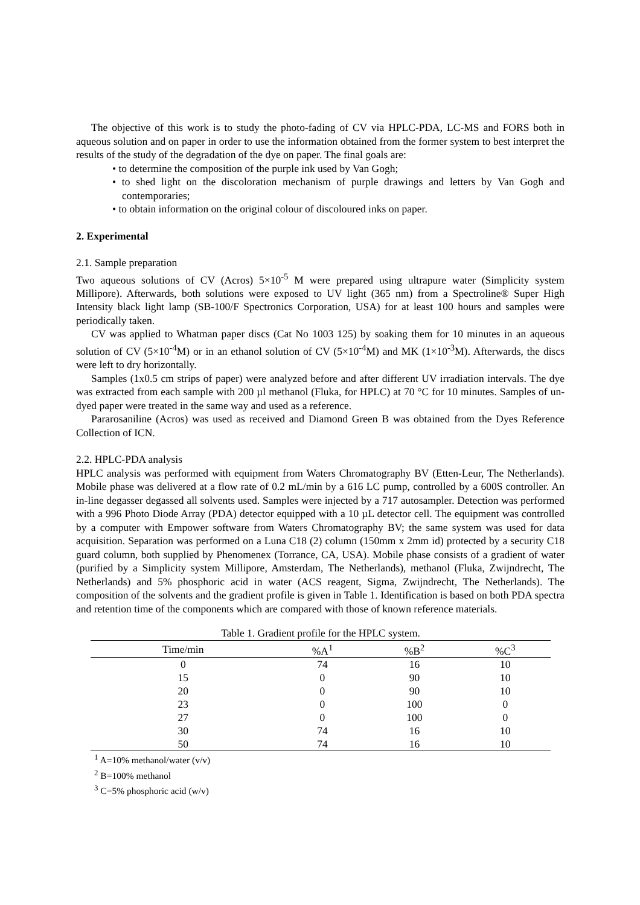The objective of this work is to study the photo-fading of CV via HPLC-PDA, LC-MS and FORS both in aqueous solution and on paper in order to use the information obtained from the former system to best interpret the results of the study of the degradation of the dye on paper. The final goals are:
• to determine the composition of the purple ink used by Van Gogh;
• to shed light on the discoloration mechanism of purple drawings and letters by Van Gogh and contemporaries;
• to obtain information on the original colour of discoloured inks on paper.
2. Experimental
2.1. Sample preparation
Two aqueous solutions of CV (Acros) 5×10<sup>-5</sup> M were prepared using ultrapure water (Simplicity system Millipore). Afterwards, both solutions were exposed to UV light (365 nm) from a Spectroline® Super High Intensity black light lamp (SB-100/F Spectronics Corporation, USA) for at least 100 hours and samples were periodically taken.
CV was applied to Whatman paper discs (Cat No 1003 125) by soaking them for 10 minutes in an aqueous solution of CV (5×10<sup>-4</sup>M) or in an ethanol solution of CV (5×10<sup>-4</sup>M) and MK (1×10<sup>-3</sup>M). Afterwards, the discs were left to dry horizontally.
Samples (1x0.5 cm strips of paper) were analyzed before and after different UV irradiation intervals. The dye was extracted from each sample with 200 µl methanol (Fluka, for HPLC) at 70 °C for 10 minutes. Samples of un-dyed paper were treated in the same way and used as a reference.
Pararosaniline (Acros) was used as received and Diamond Green B was obtained from the Dyes Reference Collection of ICN.
2.2. HPLC-PDA analysis
HPLC analysis was performed with equipment from Waters Chromatography BV (Etten-Leur, The Netherlands). Mobile phase was delivered at a flow rate of 0.2 mL/min by a 616 LC pump, controlled by a 600S controller. An in-line degasser degassed all solvents used. Samples were injected by a 717 autosampler. Detection was performed with a 996 Photo Diode Array (PDA) detector equipped with a 10 µL detector cell. The equipment was controlled by a computer with Empower software from Waters Chromatography BV; the same system was used for data acquisition. Separation was performed on a Luna C18 (2) column (150mm x 2mm id) protected by a security C18 guard column, both supplied by Phenomenex (Torrance, CA, USA). Mobile phase consists of a gradient of water (purified by a Simplicity system Millipore, Amsterdam, The Netherlands), methanol (Fluka, Zwijndrecht, The Netherlands) and 5% phosphoric acid in water (ACS reagent, Sigma, Zwijndrecht, The Netherlands). The composition of the solvents and the gradient profile is given in Table 1. Identification is based on both PDA spectra and retention time of the components which are compared with those of known reference materials.
Table 1. Gradient profile for the HPLC system.
| Time/min | %A<sup>1</sup> | %B<sup>2</sup> | %C<sup>3</sup> |
| --- | --- | --- | --- |
| 0 | 74 | 16 | 10 |
| 15 | 0 | 90 | 10 |
| 20 | 0 | 90 | 10 |
| 23 | 0 | 100 | 0 |
| 27 | 0 | 100 | 0 |
| 30 | 74 | 16 | 10 |
| 50 | 74 | 16 | 10 |
<sup>1</sup> A=10% methanol/water (v/v)
<sup>2</sup> B=100% methanol
<sup>3</sup> C=5% phosphoric acid (w/v)